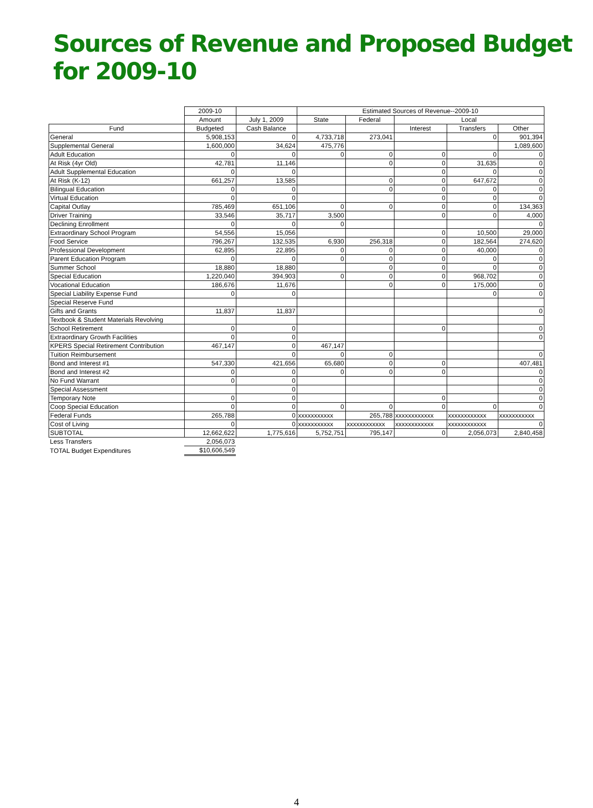Sources of Revenue and Proposed Budget for 2009-10
| | 2009-10 | | Estimated Sources of Revenue--2009-10 | | | | |
| --- | --- | --- | --- | --- | --- | --- | --- |
| | Amount | July 1, 2009 | State | Federal | Local | | |
| Fund | Budgeted | Cash Balance | | | Interest | Transfers | Other |
| General | 5,908,153 | 0 | 4,733,718 | 273,041 | | 0 | 901,394 |
| Supplemental General | 1,600,000 | 34,624 | 475,776 | | | | 1,089,600 |
| Adult Education | 0 | 0 | 0 | 0 | 0 | 0 | 0 |
| At Risk (4yr Old) | 42,781 | 11,146 | | 0 | 0 | 31,635 | 0 |
| Adult Supplemental Education | 0 | 0 | | | 0 | 0 | 0 |
| At Risk (K-12) | 661,257 | 13,585 | | 0 | 0 | 647,672 | 0 |
| Bilingual Education | 0 | 0 | | 0 | 0 | 0 | 0 |
| Virtual Education | 0 | 0 | | | 0 | 0 | 0 |
| Capital Outlay | 785,469 | 651,106 | 0 | 0 | 0 | 0 | 134,363 |
| Driver Training | 33,546 | 35,717 | 3,500 | | 0 | 0 | 4,000 |
| Declining Enrollment | 0 | 0 | 0 | | | | 0 |
| Extraordinary School Program | 54,556 | 15,056 | | | 0 | 10,500 | 29,000 |
| Food Service | 796,267 | 132,535 | 6,930 | 256,318 | 0 | 182,564 | 274,620 |
| Professional Development | 62,895 | 22,895 | 0 | 0 | 0 | 40,000 | 0 |
| Parent Education Program | 0 | 0 | 0 | 0 | 0 | 0 | 0 |
| Summer School | 18,880 | 18,880 | | 0 | 0 | 0 | 0 |
| Special Education | 1,220,040 | 394,903 | 0 | 0 | 0 | 968,702 | 0 |
| Vocational Education | 186,676 | 11,676 | | 0 | 0 | 175,000 | 0 |
| Special Liability Expense Fund | 0 | 0 | | | | 0 | 0 |
| Special Reserve Fund | | | | | | | |
| Gifts and Grants | 11,837 | 11,837 | | | | | 0 |
| Textbook & Student Materials Revolving | | | | | | | |
| School Retirement | 0 | 0 | | | 0 | | 0 |
| Extraordinary Growth Facilities | 0 | 0 | | | | | 0 |
| KPERS Special Retirement Contribution | 467,147 | 0 | 467,147 | | | | |
| Tuition Reimbursement | | 0 | 0 | 0 | | | 0 |
| Bond and Interest #1 | 547,330 | 421,656 | 65,680 | 0 | 0 | | 407,481 |
| Bond and Interest #2 | 0 | 0 | 0 | 0 | 0 | | 0 |
| No Fund Warrant | 0 | 0 | | | | | 0 |
| Special Assessment | | 0 | | | | | 0 |
| Temporary Note | 0 | 0 | | | 0 | | 0 |
| Coop Special Education | 0 | 0 | 0 | 0 | 0 | 0 | 0 |
| Federal Funds | 265,788 | 0 | xxxxxxxxxxx | 265,788 | xxxxxxxxxxxx | xxxxxxxxxxxx | xxxxxxxxxxx |
| Cost of Living | 0 | 0 | xxxxxxxxxxx | xxxxxxxxxxxx | xxxxxxxxxxxx | xxxxxxxxxxxx | 0 |
| SUBTOTAL | 12,662,622 | 1,775,616 | 5,752,751 | 795,147 | 0 | 2,056,073 | 2,840,458 |
| Less Transfers | 2,056,073 | | | | | | |
| TOTAL Budget Expenditures | $10,606,549 | | | | | | |
4